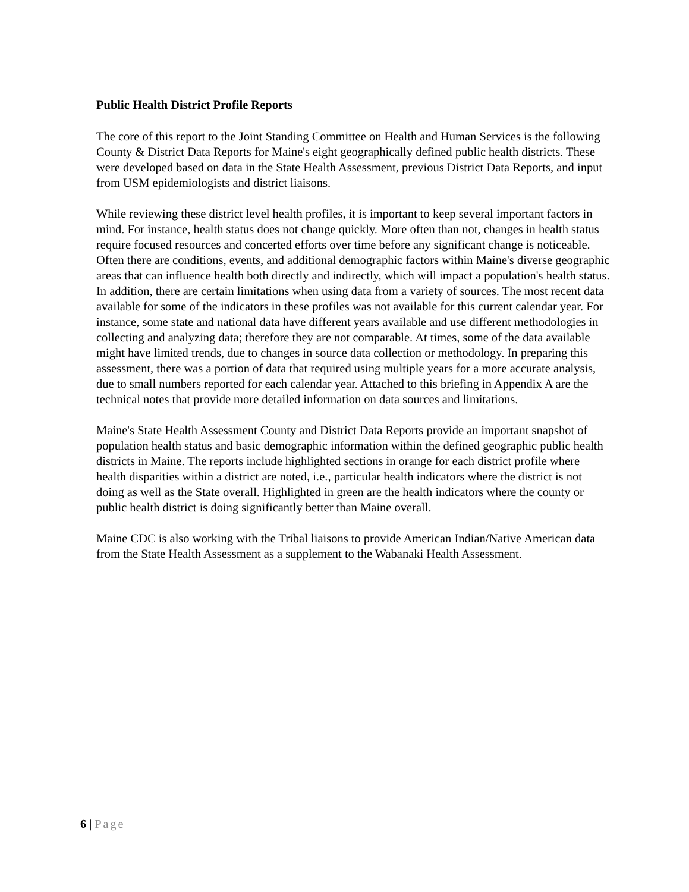Public Health District Profile Reports
The core of this report to the Joint Standing Committee on Health and Human Services is the following County & District Data Reports for Maine's eight geographically defined public health districts. These were developed based on data in the State Health Assessment, previous District Data Reports, and input from USM epidemiologists and district liaisons.
While reviewing these district level health profiles, it is important to keep several important factors in mind. For instance, health status does not change quickly. More often than not, changes in health status require focused resources and concerted efforts over time before any significant change is noticeable. Often there are conditions, events, and additional demographic factors within Maine's diverse geographic areas that can influence health both directly and indirectly, which will impact a population's health status. In addition, there are certain limitations when using data from a variety of sources. The most recent data available for some of the indicators in these profiles was not available for this current calendar year. For instance, some state and national data have different years available and use different methodologies in collecting and analyzing data; therefore they are not comparable. At times, some of the data available might have limited trends, due to changes in source data collection or methodology. In preparing this assessment, there was a portion of data that required using multiple years for a more accurate analysis, due to small numbers reported for each calendar year. Attached to this briefing in Appendix A are the technical notes that provide more detailed information on data sources and limitations.
Maine's State Health Assessment County and District Data Reports provide an important snapshot of population health status and basic demographic information within the defined geographic public health districts in Maine. The reports include highlighted sections in orange for each district profile where health disparities within a district are noted, i.e., particular health indicators where the district is not doing as well as the State overall. Highlighted in green are the health indicators where the county or public health district is doing significantly better than Maine overall.
Maine CDC is also working with the Tribal liaisons to provide American Indian/Native American data from the State Health Assessment as a supplement to the Wabanaki Health Assessment.
6 | Page